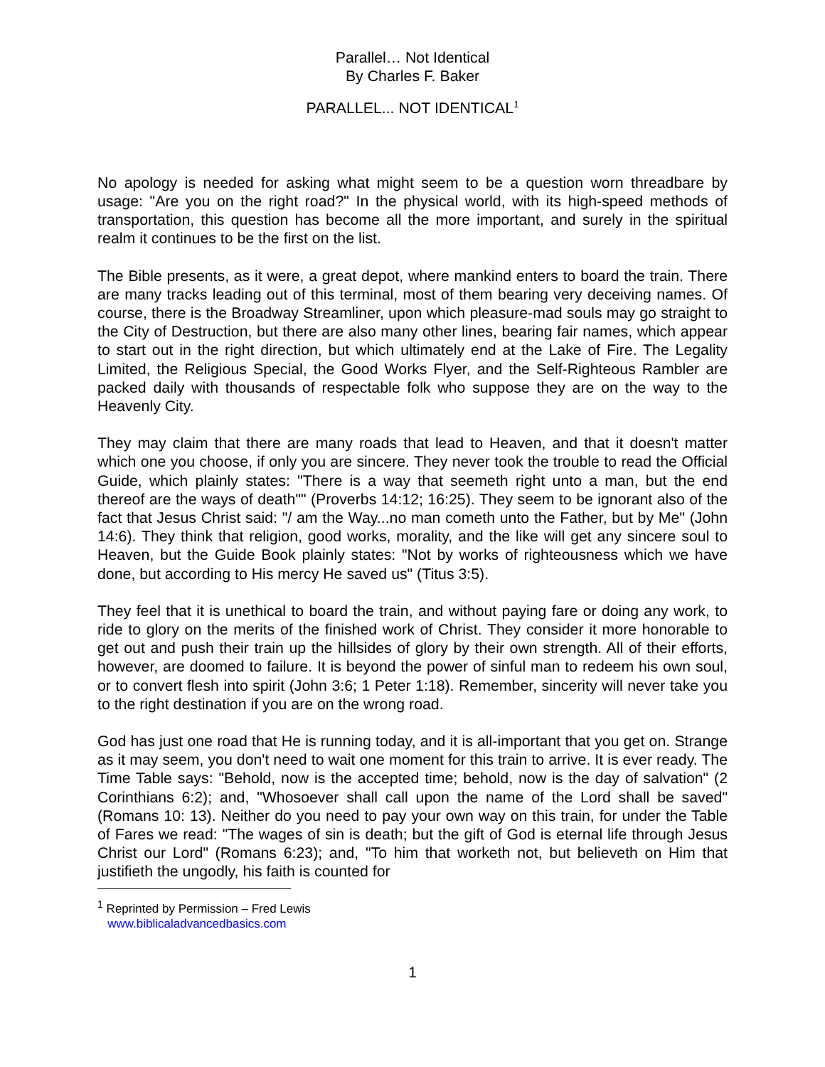Parallel… Not Identical
By Charles F. Baker
PARALLEL... NOT IDENTICAL<sup>1</sup>
No apology is needed for asking what might seem to be a question worn threadbare by usage: "Are you on the right road?" In the physical world, with its high-speed methods of transportation, this question has become all the more important, and surely in the spiritual realm it continues to be the first on the list.
The Bible presents, as it were, a great depot, where mankind enters to board the train. There are many tracks leading out of this terminal, most of them bearing very deceiving names. Of course, there is the Broadway Streamliner, upon which pleasure-mad souls may go straight to the City of Destruction, but there are also many other lines, bearing fair names, which appear to start out in the right direction, but which ultimately end at the Lake of Fire. The Legality Limited, the Religious Special, the Good Works Flyer, and the Self-Righteous Rambler are packed daily with thousands of respectable folk who suppose they are on the way to the Heavenly City.
They may claim that there are many roads that lead to Heaven, and that it doesn't matter which one you choose, if only you are sincere. They never took the trouble to read the Official Guide, which plainly states: "There is a way that seemeth right unto a man, but the end thereof are the ways of death"" (Proverbs 14:12; 16:25). They seem to be ignorant also of the fact that Jesus Christ said: "/ am the Way...no man cometh unto the Father, but by Me" (John 14:6). They think that religion, good works, morality, and the like will get any sincere soul to Heaven, but the Guide Book plainly states: "Not by works of righteousness which we have done, but according to His mercy He saved us" (Titus 3:5).
They feel that it is unethical to board the train, and without paying fare or doing any work, to ride to glory on the merits of the finished work of Christ. They consider it more honorable to get out and push their train up the hillsides of glory by their own strength. All of their efforts, however, are doomed to failure. It is beyond the power of sinful man to redeem his own soul, or to convert flesh into spirit (John 3:6; 1 Peter 1:18). Remember, sincerity will never take you to the right destination if you are on the wrong road.
God has just one road that He is running today, and it is all-important that you get on. Strange as it may seem, you don't need to wait one moment for this train to arrive. It is ever ready. The Time Table says: "Behold, now is the accepted time; behold, now is the day of salvation" (2 Corinthians 6:2); and, "Whosoever shall call upon the name of the Lord shall be saved" (Romans 10: 13). Neither do you need to pay your own way on this train, for under the Table of Fares we read: "The wages of sin is death; but the gift of God is eternal life through Jesus Christ our Lord" (Romans 6:23); and, "To him that worketh not, but believeth on Him that justifieth the ungodly, his faith is counted for
<sup>1</sup> Reprinted by Permission – Fred Lewis
www.biblicaladvancedbasics.com
1